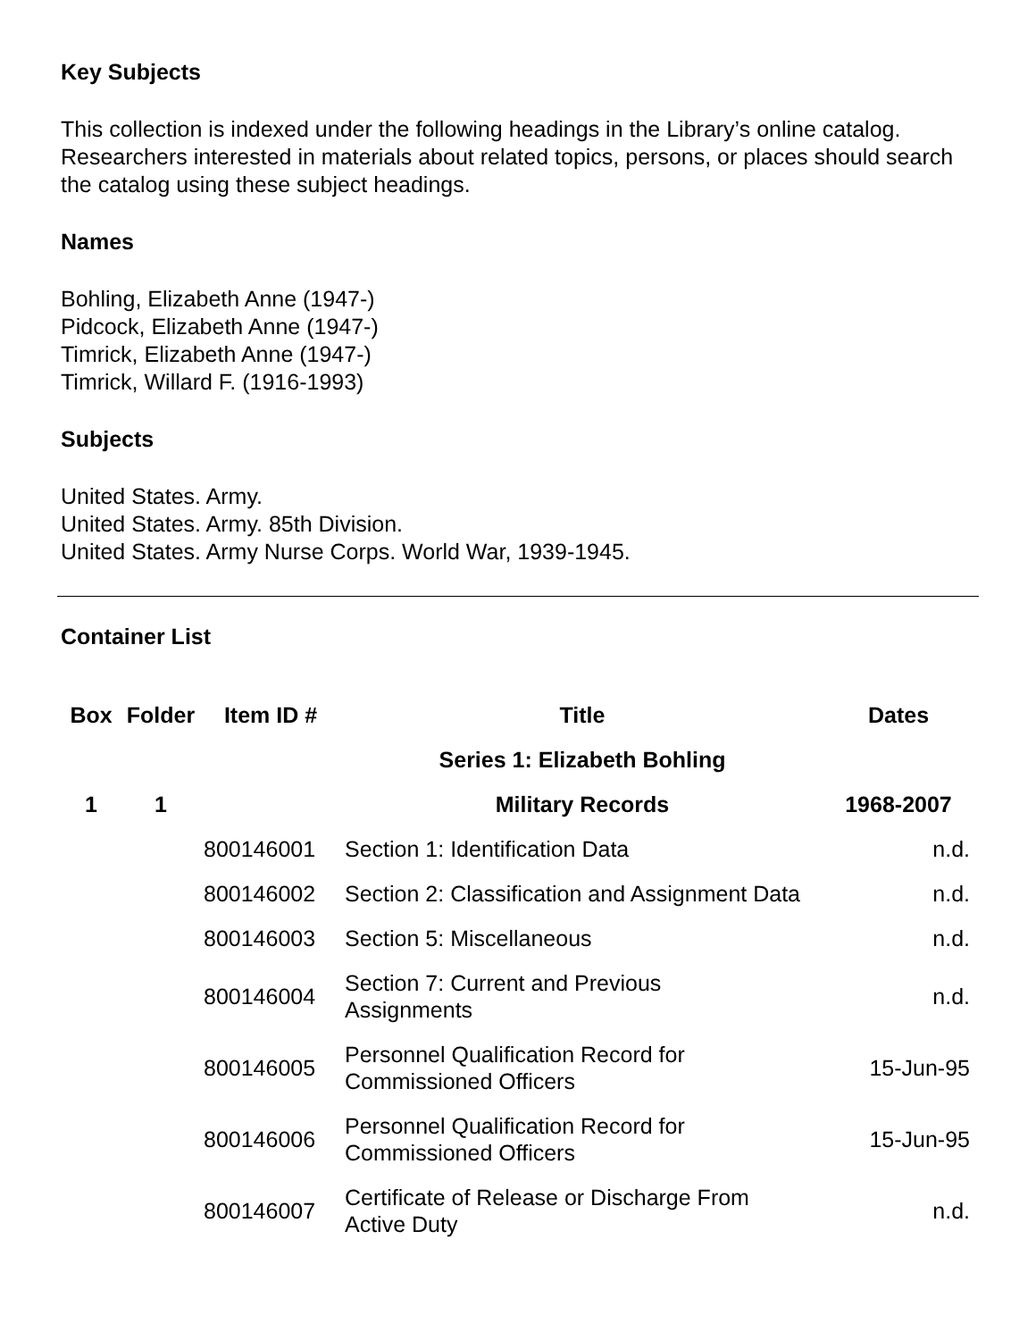Key Subjects
This collection is indexed under the following headings in the Library’s online catalog. Researchers interested in materials about related topics, persons, or places should search the catalog using these subject headings.
Names
Bohling, Elizabeth Anne (1947-)
Pidcock, Elizabeth Anne (1947-)
Timrick, Elizabeth Anne (1947-)
Timrick, Willard F. (1916-1993)
Subjects
United States. Army.
United States. Army. 85th Division.
United States. Army Nurse Corps. World War, 1939-1945.
Container List
| Box | Folder | Item ID # | Title | Dates |
| --- | --- | --- | --- | --- |
| | | | Series 1: Elizabeth Bohling | |
| 1 | 1 | | Military Records | 1968-2007 |
| | | 800146001 | Section 1: Identification Data | n.d. |
| | | 800146002 | Section 2: Classification and Assignment Data | n.d. |
| | | 800146003 | Section 5: Miscellaneous | n.d. |
| | | 800146004 | Section 7: Current and Previous Assignments | n.d. |
| | | 800146005 | Personnel Qualification Record for Commissioned Officers | 15-Jun-95 |
| | | 800146006 | Personnel Qualification Record for Commissioned Officers | 15-Jun-95 |
| | | 800146007 | Certificate of Release or Discharge From Active Duty | n.d. |